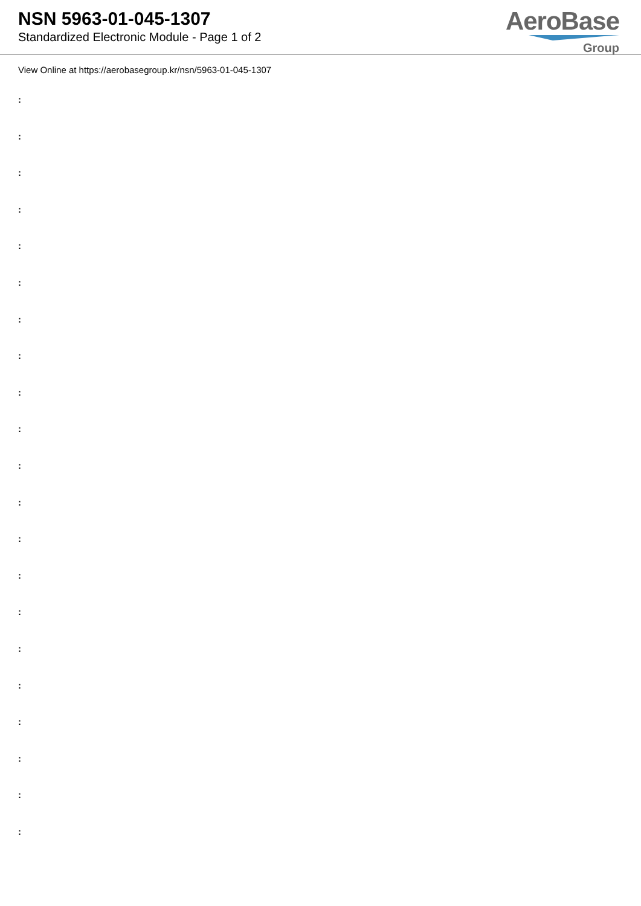NSN 5963-01-045-1307
Standardized Electronic Module - Page 1 of 2
AeroBase
Group
View Online at https://aerobasegroup.kr/nsn/5963-01-045-1307
:
:
:
:
:
:
:
:
:
:
:
:
:
:
:
:
:
:
:
:
: